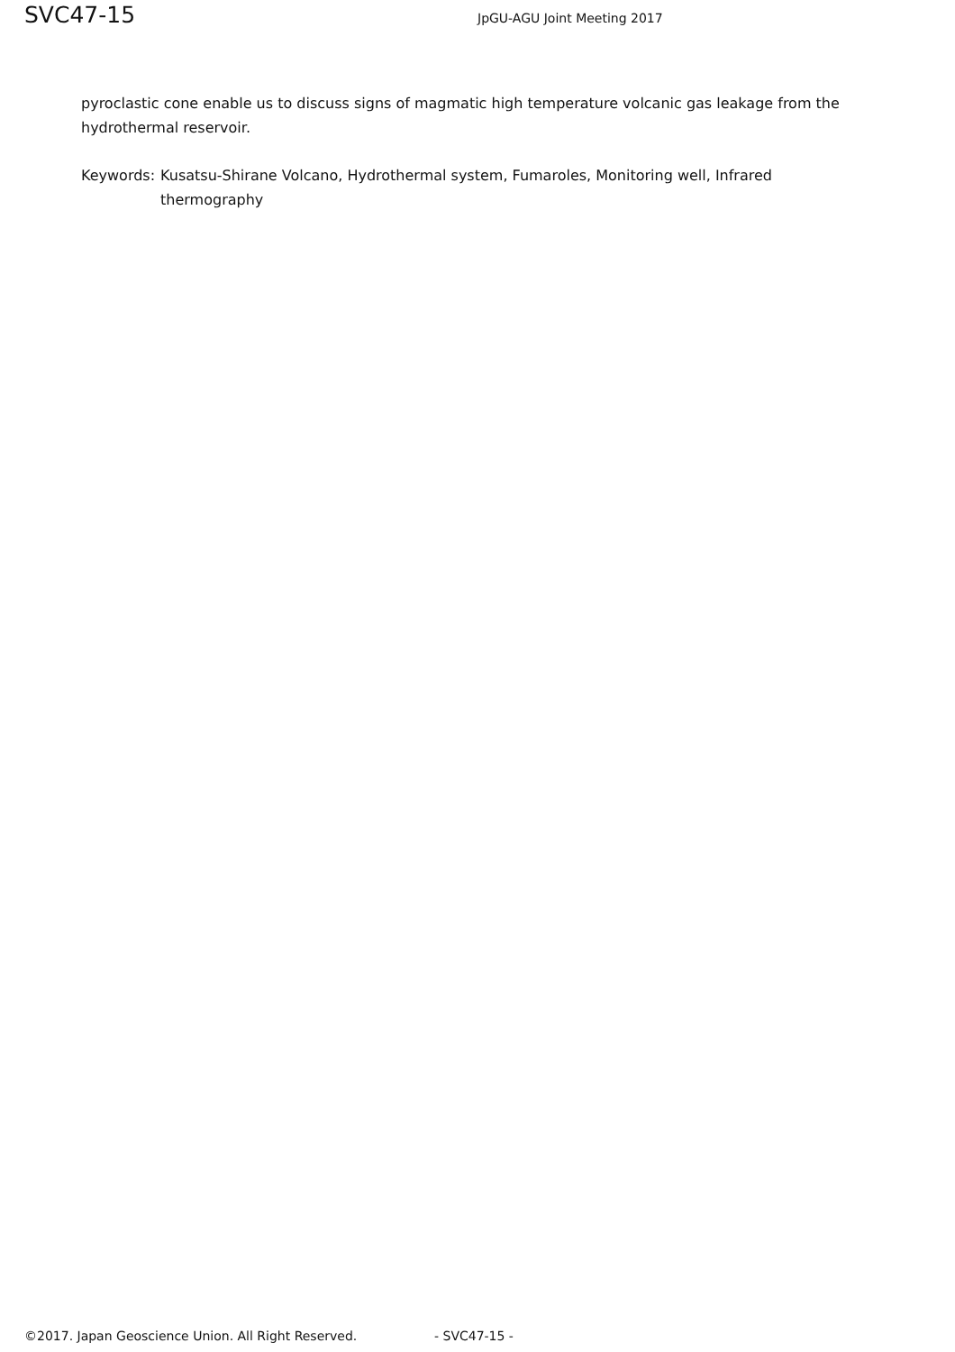SVC47-15 JpGU-AGU Joint Meeting 2017
pyroclastic cone enable us to discuss signs of magmatic high temperature volcanic gas leakage from the hydrothermal reservoir.
Keywords: Kusatsu-Shirane Volcano, Hydrothermal system, Fumaroles, Monitoring well, Infrared thermography
©2017. Japan Geoscience Union. All Right Reserved. - SVC47-15 -